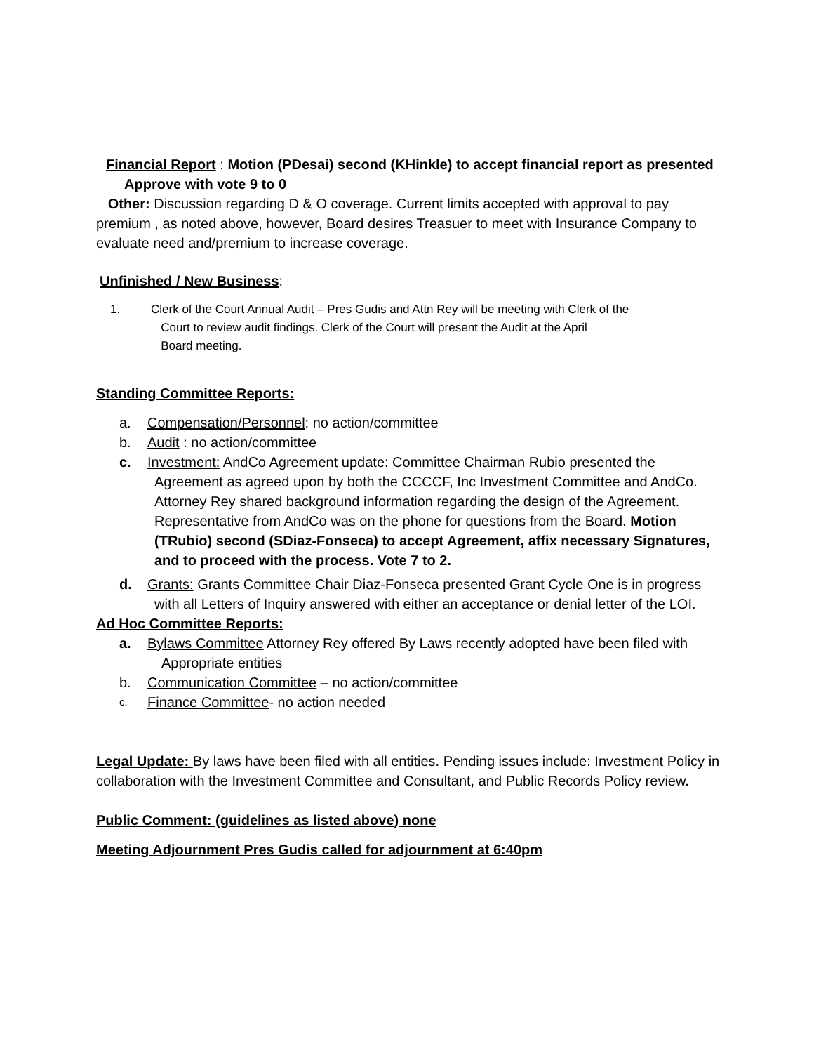Financial Report : Motion (PDesai) second (KHinkle) to accept financial report as presented
Approve with vote 9 to 0
Other: Discussion regarding D & O coverage. Current limits accepted with approval to pay premium , as noted above, however, Board desires Treasuer to meet with Insurance Company to evaluate need and/premium to increase coverage.
Unfinished / New Business:
1. Clerk of the Court Annual Audit – Pres Gudis and Attn Rey will be meeting with Clerk of the
Court to review audit findings. Clerk of the Court will present the Audit at the April
Board meeting.
Standing Committee Reports:
a. Compensation/Personnel: no action/committee
b. Audit : no action/committee
c. Investment: AndCo Agreement update: Committee Chairman Rubio presented the
Agreement as agreed upon by both the CCCCF, Inc Investment Committee and AndCo. Attorney Rey shared background information regarding the design of the Agreement. Representative from AndCo was on the phone for questions from the Board. Motion (TRubio) second (SDiaz-Fonseca) to accept Agreement, affix necessary Signatures, and to proceed with the process. Vote 7 to 2.
d. Grants: Grants Committee Chair Diaz-Fonseca presented Grant Cycle One is in progress
with all Letters of Inquiry answered with either an acceptance or denial letter of the LOI.
Ad Hoc Committee Reports:
a. Bylaws Committee Attorney Rey offered By Laws recently adopted have been filed with
Appropriate entities
b. Communication Committee – no action/committee
c. Finance Committee- no action needed
Legal Update: By laws have been filed with all entities. Pending issues include: Investment Policy in collaboration with the Investment Committee and Consultant, and Public Records Policy review.
Public Comment: (guidelines as listed above) none
Meeting Adjournment Pres Gudis called for adjournment at 6:40pm